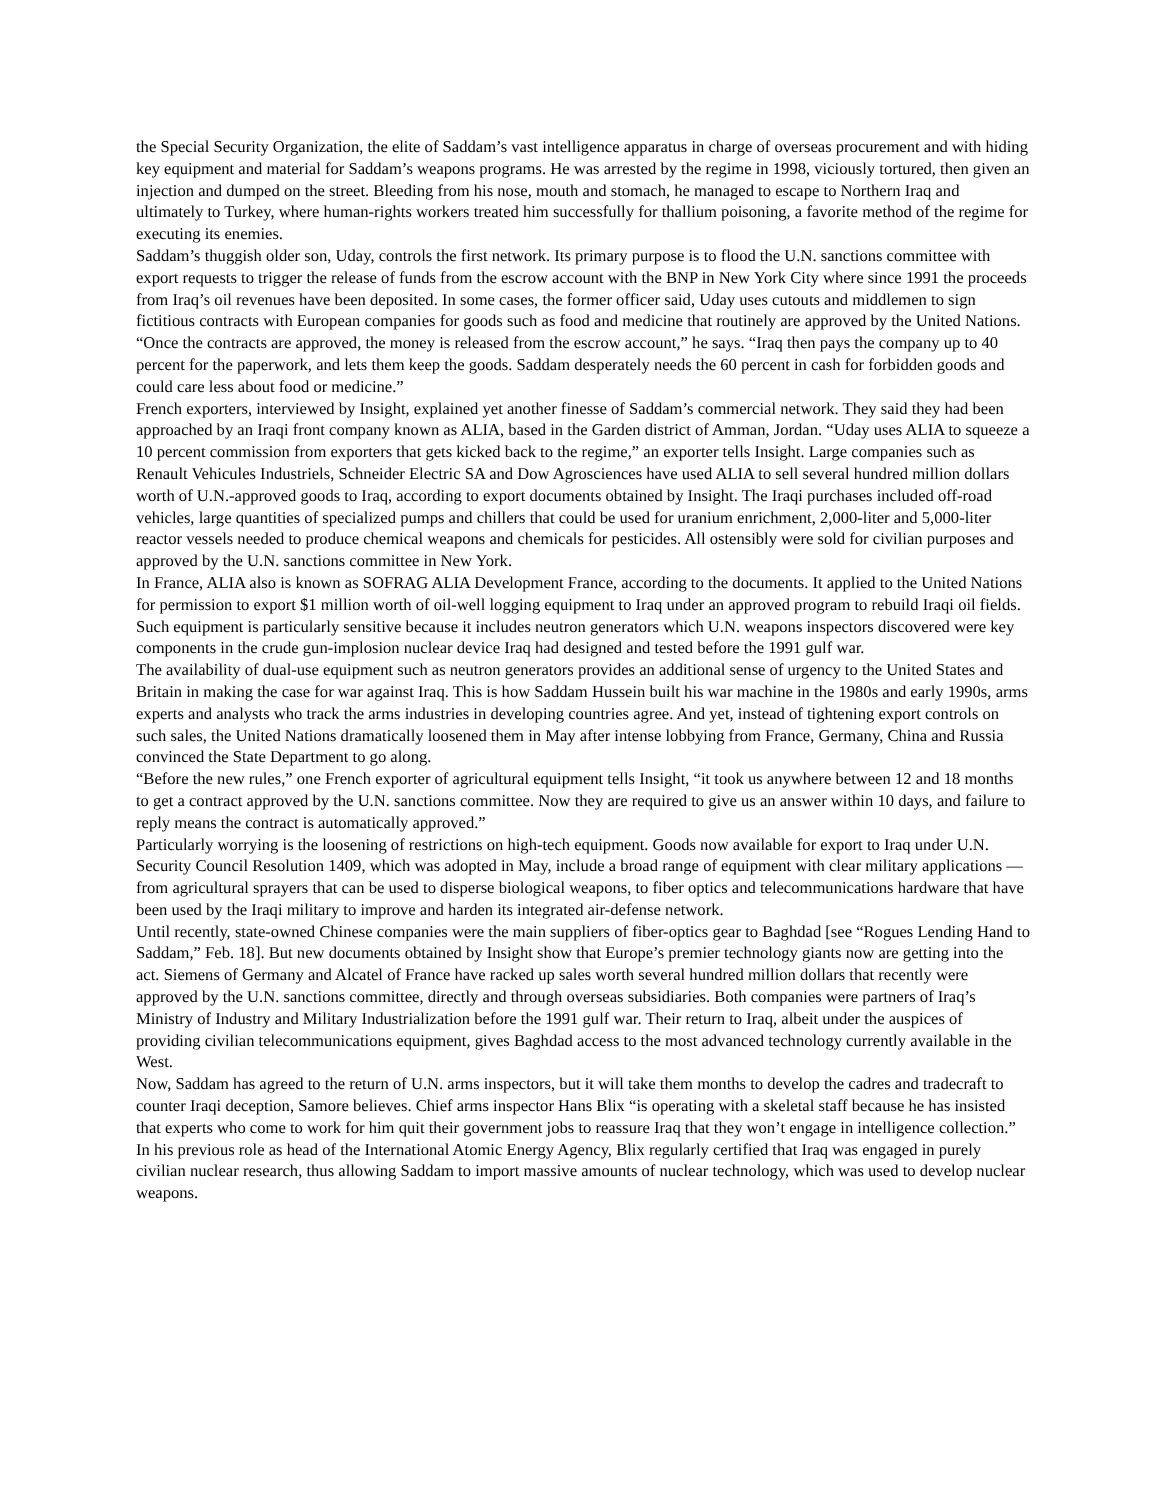the Special Security Organization, the elite of Saddam’s vast intelligence apparatus in charge of overseas procurement and with hiding key equipment and material for Saddam’s weapons programs. He was arrested by the regime in 1998, viciously tortured, then given an injection and dumped on the street. Bleeding from his nose, mouth and stomach, he managed to escape to Northern Iraq and ultimately to Turkey, where human-rights workers treated him successfully for thallium poisoning, a favorite method of the regime for executing its enemies.
Saddam’s thuggish older son, Uday, controls the first network. Its primary purpose is to flood the U.N. sanctions committee with export requests to trigger the release of funds from the escrow account with the BNP in New York City where since 1991 the proceeds from Iraq’s oil revenues have been deposited. In some cases, the former officer said, Uday uses cutouts and middlemen to sign fictitious contracts with European companies for goods such as food and medicine that routinely are approved by the United Nations. “Once the contracts are approved, the money is released from the escrow account,” he says. “Iraq then pays the company up to 40 percent for the paperwork, and lets them keep the goods. Saddam desperately needs the 60 percent in cash for forbidden goods and could care less about food or medicine.”
French exporters, interviewed by Insight, explained yet another finesse of Saddam’s commercial network. They said they had been approached by an Iraqi front company known as ALIA, based in the Garden district of Amman, Jordan. “Uday uses ALIA to squeeze a 10 percent commission from exporters that gets kicked back to the regime,” an exporter tells Insight. Large companies such as Renault Vehicules Industriels, Schneider Electric SA and Dow Agrosciences have used ALIA to sell several hundred million dollars worth of U.N.-approved goods to Iraq, according to export documents obtained by Insight. The Iraqi purchases included off-road vehicles, large quantities of specialized pumps and chillers that could be used for uranium enrichment, 2,000-liter and 5,000-liter reactor vessels needed to produce chemical weapons and chemicals for pesticides. All ostensibly were sold for civilian purposes and approved by the U.N. sanctions committee in New York.
In France, ALIA also is known as SOFRAG ALIA Development France, according to the documents. It applied to the United Nations for permission to export $1 million worth of oil-well logging equipment to Iraq under an approved program to rebuild Iraqi oil fields. Such equipment is particularly sensitive because it includes neutron generators which U.N. weapons inspectors discovered were key components in the crude gun-implosion nuclear device Iraq had designed and tested before the 1991 gulf war.
The availability of dual-use equipment such as neutron generators provides an additional sense of urgency to the United States and Britain in making the case for war against Iraq. This is how Saddam Hussein built his war machine in the 1980s and early 1990s, arms experts and analysts who track the arms industries in developing countries agree. And yet, instead of tightening export controls on such sales, the United Nations dramatically loosened them in May after intense lobbying from France, Germany, China and Russia convinced the State Department to go along.
“Before the new rules,” one French exporter of agricultural equipment tells Insight, “it took us anywhere between 12 and 18 months to get a contract approved by the U.N. sanctions committee. Now they are required to give us an answer within 10 days, and failure to reply means the contract is automatically approved.”
Particularly worrying is the loosening of restrictions on high-tech equipment. Goods now available for export to Iraq under U.N. Security Council Resolution 1409, which was adopted in May, include a broad range of equipment with clear military applications — from agricultural sprayers that can be used to disperse biological weapons, to fiber optics and telecommunications hardware that have been used by the Iraqi military to improve and harden its integrated air-defense network.
Until recently, state-owned Chinese companies were the main suppliers of fiber-optics gear to Baghdad [see “Rogues Lending Hand to Saddam,” Feb. 18]. But new documents obtained by Insight show that Europe’s premier technology giants now are getting into the act. Siemens of Germany and Alcatel of France have racked up sales worth several hundred million dollars that recently were approved by the U.N. sanctions committee, directly and through overseas subsidiaries. Both companies were partners of Iraq’s Ministry of Industry and Military Industrialization before the 1991 gulf war. Their return to Iraq, albeit under the auspices of providing civilian telecommunications equipment, gives Baghdad access to the most advanced technology currently available in the West.
Now, Saddam has agreed to the return of U.N. arms inspectors, but it will take them months to develop the cadres and tradecraft to counter Iraqi deception, Samore believes. Chief arms inspector Hans Blix “is operating with a skeletal staff because he has insisted that experts who come to work for him quit their government jobs to reassure Iraq that they won’t engage in intelligence collection.” In his previous role as head of the International Atomic Energy Agency, Blix regularly certified that Iraq was engaged in purely civilian nuclear research, thus allowing Saddam to import massive amounts of nuclear technology, which was used to develop nuclear weapons.